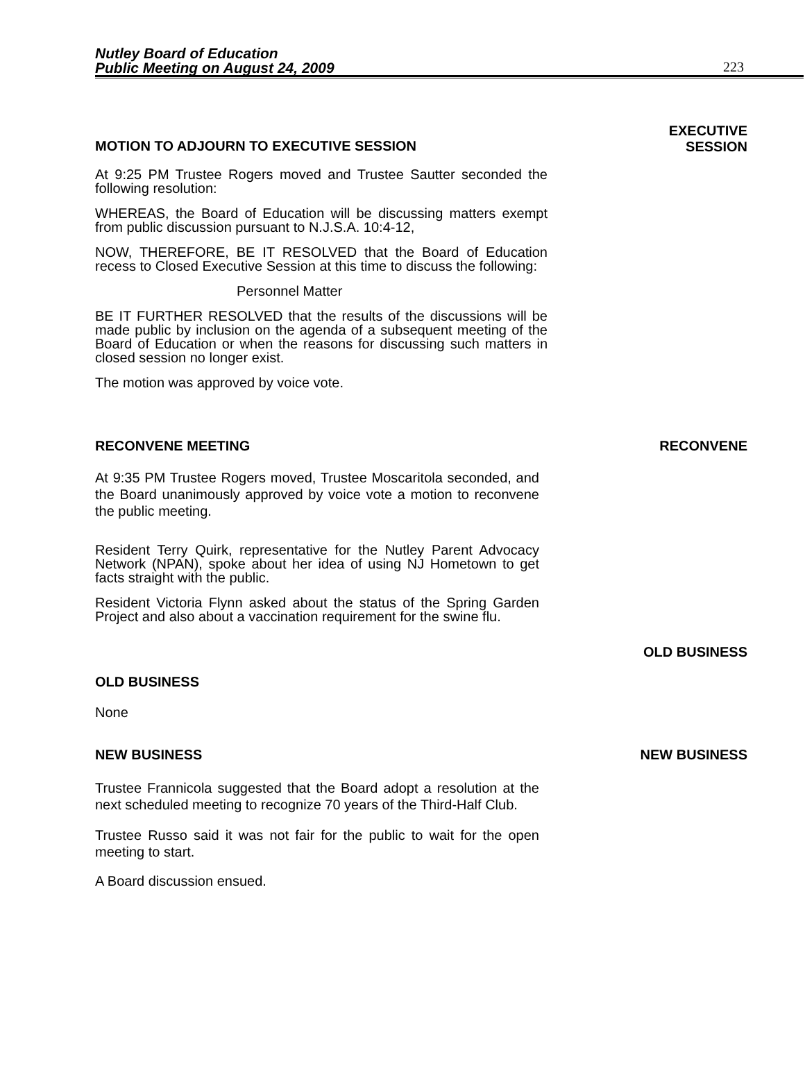Nutley Board of Education
Public Meeting on August 24, 2009
223
MOTION TO ADJOURN TO EXECUTIVE SESSION
EXECUTIVE
SESSION
At 9:25 PM Trustee Rogers moved and Trustee Sautter seconded the following resolution:
WHEREAS, the Board of Education will be discussing matters exempt from public discussion pursuant to N.J.S.A. 10:4-12,
NOW, THEREFORE, BE IT RESOLVED that the Board of Education recess to Closed Executive Session at this time to discuss the following:
Personnel Matter
BE IT FURTHER RESOLVED that the results of the discussions will be made public by inclusion on the agenda of a subsequent meeting of the Board of Education or when the reasons for discussing such matters in closed session no longer exist.
The motion was approved by voice vote.
RECONVENE MEETING RECONVENE
At 9:35 PM Trustee Rogers moved, Trustee Moscaritola seconded, and the Board unanimously approved by voice vote a motion to reconvene the public meeting.
Resident Terry Quirk, representative for the Nutley Parent Advocacy Network (NPAN), spoke about her idea of using NJ Hometown to get facts straight with the public.
Resident Victoria Flynn asked about the status of the Spring Garden Project and also about a vaccination requirement for the swine flu.
OLD BUSINESS
OLD BUSINESS
None
NEW BUSINESS NEW BUSINESS
Trustee Frannicola suggested that the Board adopt a resolution at the next scheduled meeting to recognize 70 years of the Third-Half Club.
Trustee Russo said it was not fair for the public to wait for the open meeting to start.
A Board discussion ensued.